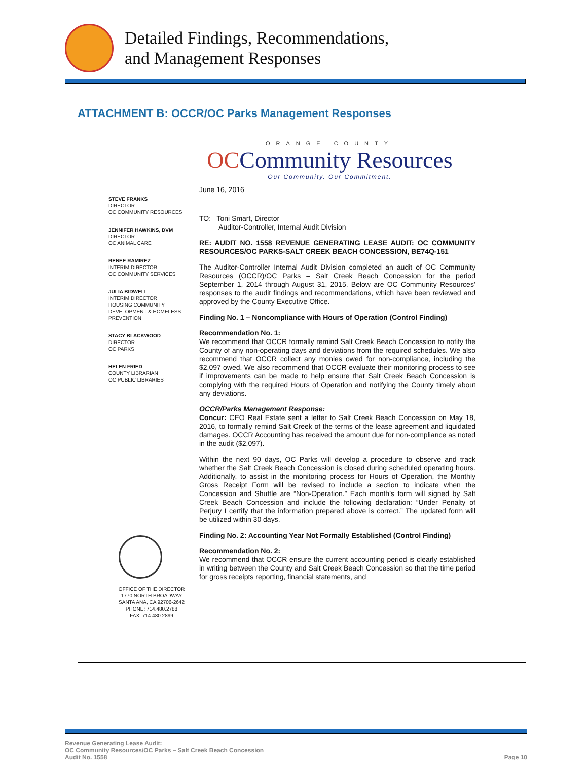Detailed Findings, Recommendations,
and Management Responses
ATTACHMENT B: OCCR/OC Parks Management Responses
ORANGE COUNTY
OCCommunity Resources
Our Community. Our Commitment.
STEVE FRANKS
DIRECTOR
OC COMMUNITY RESOURCES
JENNIFER HAWKINS, DVM
DIRECTOR
OC ANIMAL CARE
RENEE RAMIREZ
INTERIM DIRECTOR
OC COMMUNITY SERVICES
JULIA BIDWELL
INTERIM DIRECTOR
HOUSING COMMUNITY DEVELOPMENT & HOMELESS PREVENTION
STACY BLACKWOOD
DIRECTOR
OC PARKS
HELEN FRIED
COUNTY LIBRARIAN
OC PUBLIC LIBRARIES
OFFICE OF THE DIRECTOR
1770 NORTH BROADWAY
SANTA ANA, CA 92706-2642
PHONE: 714.480.2788
FAX: 714.480.2899
June 16, 2016
TO: Toni Smart, Director
Auditor-Controller, Internal Audit Division
RE: AUDIT NO. 1558 REVENUE GENERATING LEASE AUDIT: OC COMMUNITY RESOURCES/OC PARKS-SALT CREEK BEACH CONCESSION, BE74Q-151
The Auditor-Controller Internal Audit Division completed an audit of OC Community Resources (OCCR)/OC Parks – Salt Creek Beach Concession for the period September 1, 2014 through August 31, 2015. Below are OC Community Resources’ responses to the audit findings and recommendations, which have been reviewed and approved by the County Executive Office.
Finding No. 1 – Noncompliance with Hours of Operation (Control Finding)
Recommendation No. 1:
We recommend that OCCR formally remind Salt Creek Beach Concession to notify the County of any non-operating days and deviations from the required schedules. We also recommend that OCCR collect any monies owed for non-compliance, including the $2,097 owed. We also recommend that OCCR evaluate their monitoring process to see if improvements can be made to help ensure that Salt Creek Beach Concession is complying with the required Hours of Operation and notifying the County timely about any deviations.
OCCR/Parks Management Response:
Concur: CEO Real Estate sent a letter to Salt Creek Beach Concession on May 18, 2016, to formally remind Salt Creek of the terms of the lease agreement and liquidated damages. OCCR Accounting has received the amount due for non-compliance as noted in the audit ($2,097).
Within the next 90 days, OC Parks will develop a procedure to observe and track whether the Salt Creek Beach Concession is closed during scheduled operating hours. Additionally, to assist in the monitoring process for Hours of Operation, the Monthly Gross Receipt Form will be revised to include a section to indicate when the Concession and Shuttle are “Non-Operation.” Each month’s form will signed by Salt Creek Beach Concession and include the following declaration: “Under Penalty of Perjury I certify that the information prepared above is correct.” The updated form will be utilized within 30 days.
Finding No. 2: Accounting Year Not Formally Established (Control Finding)
Recommendation No. 2:
We recommend that OCCR ensure the current accounting period is clearly established in writing between the County and Salt Creek Beach Concession so that the time period for gross receipts reporting, financial statements, and
Revenue Generating Lease Audit:
OC Community Resources/OC Parks – Salt Creek Beach Concession
Audit No. 1558
Page 10